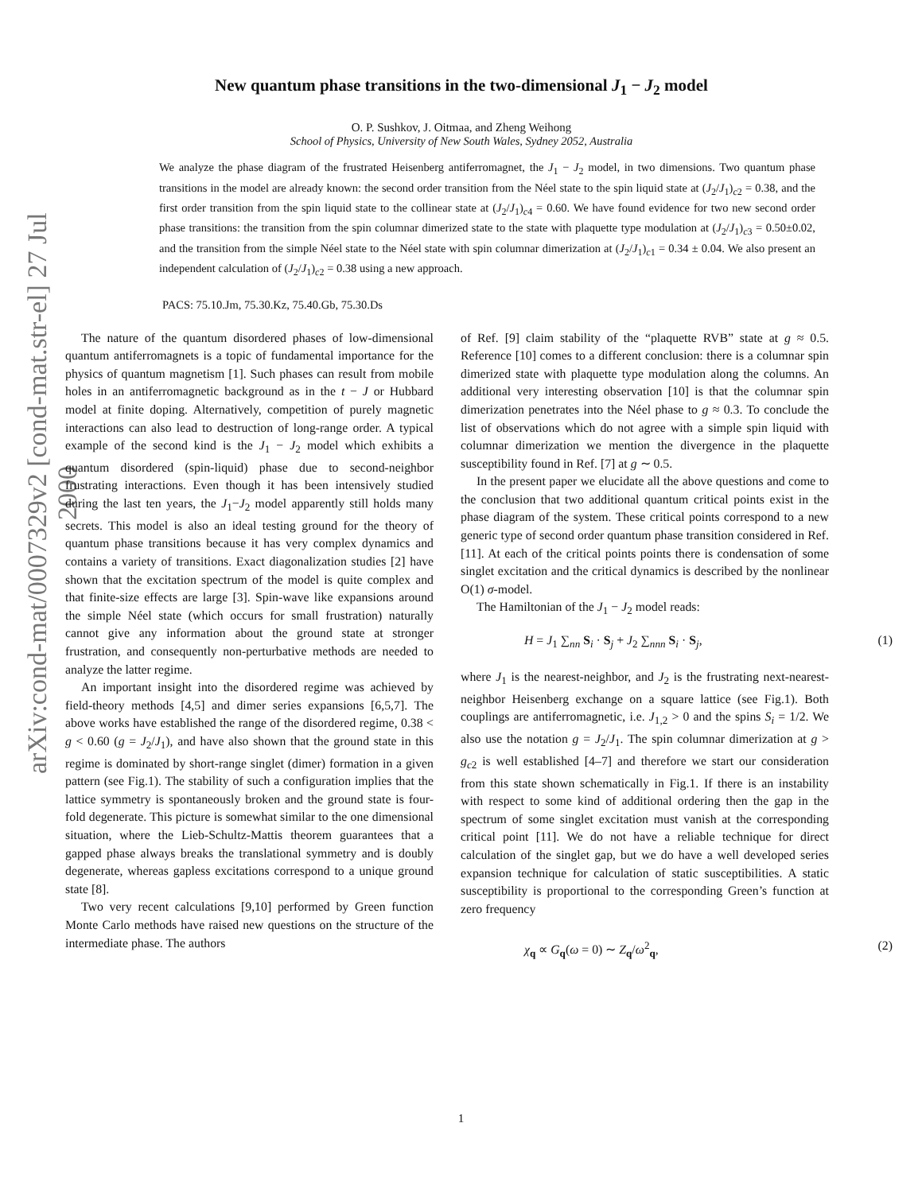arXiv:cond-mat/0007329v2 [cond-mat.str-el] 27 Jul 2000
New quantum phase transitions in the two-dimensional J<sub>1</sub> − J<sub>2</sub> model
O. P. Sushkov, J. Oitmaa, and Zheng Weihong
School of Physics, University of New South Wales, Sydney 2052, Australia
We analyze the phase diagram of the frustrated Heisenberg antiferromagnet, the J<sub>1</sub> − J<sub>2</sub> model, in two dimensions. Two quantum phase transitions in the model are already known: the second order transition from the Néel state to the spin liquid state at (J<sub>2</sub>/J<sub>1</sub>)<sub>c2</sub> = 0.38, and the first order transition from the spin liquid state to the collinear state at (J<sub>2</sub>/J<sub>1</sub>)<sub>c4</sub> = 0.60. We have found evidence for two new second order phase transitions: the transition from the spin columnar dimerized state to the state with plaquette type modulation at (J<sub>2</sub>/J<sub>1</sub>)<sub>c3</sub> = 0.50±0.02, and the transition from the simple Néel state to the Néel state with spin columnar dimerization at (J<sub>2</sub>/J<sub>1</sub>)<sub>c1</sub> = 0.34 ± 0.04. We also present an independent calculation of (J<sub>2</sub>/J<sub>1</sub>)<sub>c2</sub> = 0.38 using a new approach.
PACS: 75.10.Jm, 75.30.Kz, 75.40.Gb, 75.30.Ds
The nature of the quantum disordered phases of low-dimensional quantum antiferromagnets is a topic of fundamental importance for the physics of quantum magnetism [1]. Such phases can result from mobile holes in an antiferromagnetic background as in the t − J or Hubbard model at finite doping. Alternatively, competition of purely magnetic interactions can also lead to destruction of long-range order. A typical example of the second kind is the J<sub>1</sub> − J<sub>2</sub> model which exhibits a quantum disordered (spin-liquid) phase due to second-neighbor frustrating interactions. Even though it has been intensively studied during the last ten years, the J<sub>1</sub>−J<sub>2</sub> model apparently still holds many secrets. This model is also an ideal testing ground for the theory of quantum phase transitions because it has very complex dynamics and contains a variety of transitions. Exact diagonalization studies [2] have shown that the excitation spectrum of the model is quite complex and that finite-size effects are large [3]. Spin-wave like expansions around the simple Néel state (which occurs for small frustration) naturally cannot give any information about the ground state at stronger frustration, and consequently non-perturbative methods are needed to analyze the latter regime.
An important insight into the disordered regime was achieved by field-theory methods [4,5] and dimer series expansions [6,5,7]. The above works have established the range of the disordered regime, 0.38 < g < 0.60 (g = J<sub>2</sub>/J<sub>1</sub>), and have also shown that the ground state in this regime is dominated by short-range singlet (dimer) formation in a given pattern (see Fig.1). The stability of such a configuration implies that the lattice symmetry is spontaneously broken and the ground state is four-fold degenerate. This picture is somewhat similar to the one dimensional situation, where the Lieb-Schultz-Mattis theorem guarantees that a gapped phase always breaks the translational symmetry and is doubly degenerate, whereas gapless excitations correspond to a unique ground state [8].
Two very recent calculations [9,10] performed by Green function Monte Carlo methods have raised new questions on the structure of the intermediate phase. The authors
of Ref. [9] claim stability of the “plaquette RVB” state at g ≈ 0.5. Reference [10] comes to a different conclusion: there is a columnar spin dimerized state with plaquette type modulation along the columns. An additional very interesting observation [10] is that the columnar spin dimerization penetrates into the Néel phase to g ≈ 0.3. To conclude the list of observations which do not agree with a simple spin liquid with columnar dimerization we mention the divergence in the plaquette susceptibility found in Ref. [7] at g ∼ 0.5.
In the present paper we elucidate all the above questions and come to the conclusion that two additional quantum critical points exist in the phase diagram of the system. These critical points correspond to a new generic type of second order quantum phase transition considered in Ref. [11]. At each of the critical points points there is condensation of some singlet excitation and the critical dynamics is described by the nonlinear O(1) σ-model.
The Hamiltonian of the J<sub>1</sub> − J<sub>2</sub> model reads:
H = J<sub>1</sub> ∑<sub>nn</sub> S<sub>i</sub> · S<sub>j</sub> + J<sub>2</sub> ∑<sub>nnn</sub> S<sub>i</sub> · S<sub>j</sub>, (1)
where J<sub>1</sub> is the nearest-neighbor, and J<sub>2</sub> is the frustrating next-nearest-neighbor Heisenberg exchange on a square lattice (see Fig.1). Both couplings are antiferromagnetic, i.e. J<sub>1,2</sub> > 0 and the spins S<sub>i</sub> = 1/2. We also use the notation g = J<sub>2</sub>/J<sub>1</sub>. The spin columnar dimerization at g > g<sub>c2</sub> is well established [4–7] and therefore we start our consideration from this state shown schematically in Fig.1. If there is an instability with respect to some kind of additional ordering then the gap in the spectrum of some singlet excitation must vanish at the corresponding critical point [11]. We do not have a reliable technique for direct calculation of the singlet gap, but we do have a well developed series expansion technique for calculation of static susceptibilities. A static susceptibility is proportional to the corresponding Green’s function at zero frequency
χ<sub>q</sub> ∝ G<sub>q</sub>(ω = 0) ∼ Z<sub>q</sub>/ω<sup>2</sup><sub>q</sub>, (2)
1